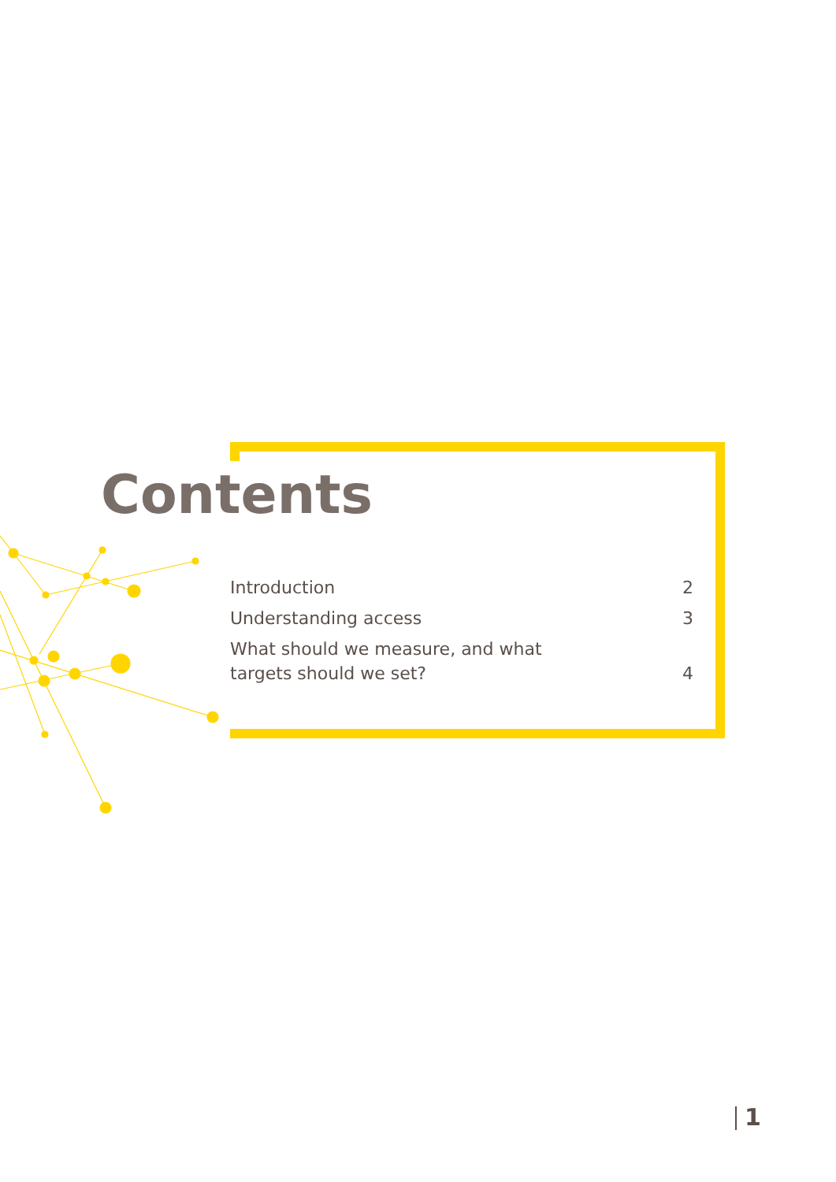Contents
| Introduction | 2 |
| Understanding access | 3 |
| What should we measure, and what targets should we set? | 4 |
1